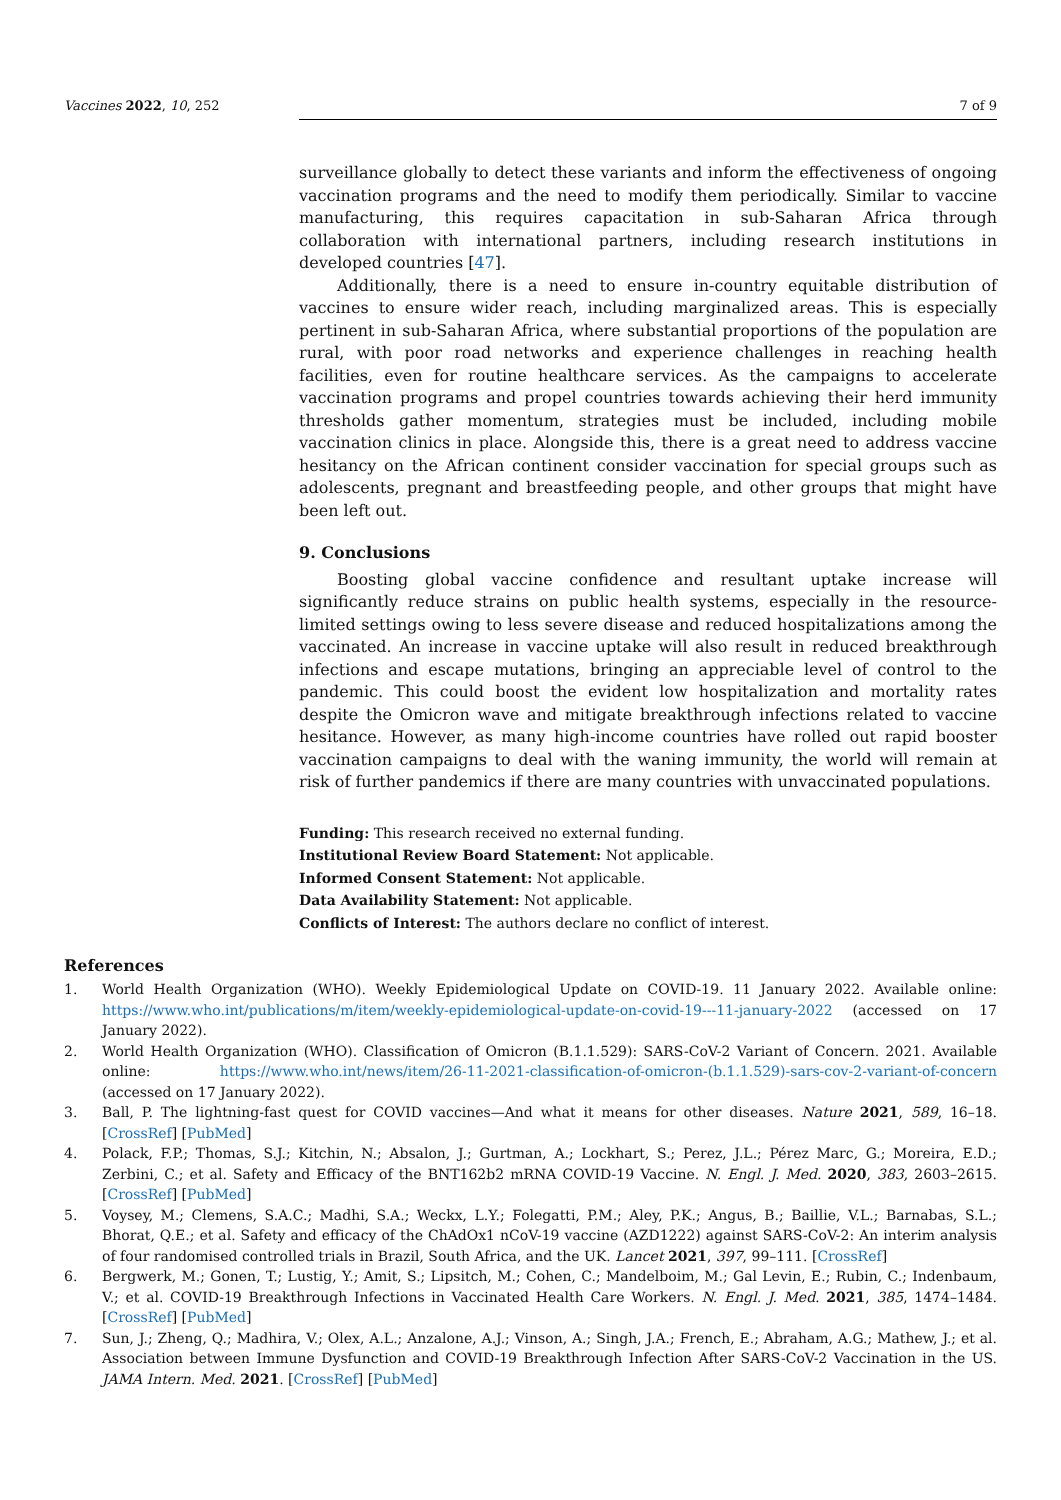Vaccines 2022, 10, 252 7 of 9
surveillance globally to detect these variants and inform the effectiveness of ongoing vaccination programs and the need to modify them periodically. Similar to vaccine manufacturing, this requires capacitation in sub-Saharan Africa through collaboration with international partners, including research institutions in developed countries [47].
Additionally, there is a need to ensure in-country equitable distribution of vaccines to ensure wider reach, including marginalized areas. This is especially pertinent in sub-Saharan Africa, where substantial proportions of the population are rural, with poor road networks and experience challenges in reaching health facilities, even for routine healthcare services. As the campaigns to accelerate vaccination programs and propel countries towards achieving their herd immunity thresholds gather momentum, strategies must be included, including mobile vaccination clinics in place. Alongside this, there is a great need to address vaccine hesitancy on the African continent consider vaccination for special groups such as adolescents, pregnant and breastfeeding people, and other groups that might have been left out.
9. Conclusions
Boosting global vaccine confidence and resultant uptake increase will significantly reduce strains on public health systems, especially in the resource-limited settings owing to less severe disease and reduced hospitalizations among the vaccinated. An increase in vaccine uptake will also result in reduced breakthrough infections and escape mutations, bringing an appreciable level of control to the pandemic. This could boost the evident low hospitalization and mortality rates despite the Omicron wave and mitigate breakthrough infections related to vaccine hesitance. However, as many high-income countries have rolled out rapid booster vaccination campaigns to deal with the waning immunity, the world will remain at risk of further pandemics if there are many countries with unvaccinated populations.
Funding: This research received no external funding.
Institutional Review Board Statement: Not applicable.
Informed Consent Statement: Not applicable.
Data Availability Statement: Not applicable.
Conflicts of Interest: The authors declare no conflict of interest.
References
1. World Health Organization (WHO). Weekly Epidemiological Update on COVID-19. 11 January 2022. Available online: https://www.who.int/publications/m/item/weekly-epidemiological-update-on-covid-19---11-january-2022 (accessed on 17 January 2022).
2. World Health Organization (WHO). Classification of Omicron (B.1.1.529): SARS-CoV-2 Variant of Concern. 2021. Available online: https://www.who.int/news/item/26-11-2021-classification-of-omicron-(b.1.1.529)-sars-cov-2-variant-of-concern (accessed on 17 January 2022).
3. Ball, P. The lightning-fast quest for COVID vaccines—And what it means for other diseases. Nature 2021, 589, 16–18. [CrossRef] [PubMed]
4. Polack, F.P.; Thomas, S.J.; Kitchin, N.; Absalon, J.; Gurtman, A.; Lockhart, S.; Perez, J.L.; Pérez Marc, G.; Moreira, E.D.; Zerbini, C.; et al. Safety and Efficacy of the BNT162b2 mRNA COVID-19 Vaccine. N. Engl. J. Med. 2020, 383, 2603–2615. [CrossRef] [PubMed]
5. Voysey, M.; Clemens, S.A.C.; Madhi, S.A.; Weckx, L.Y.; Folegatti, P.M.; Aley, P.K.; Angus, B.; Baillie, V.L.; Barnabas, S.L.; Bhorat, Q.E.; et al. Safety and efficacy of the ChAdOx1 nCoV-19 vaccine (AZD1222) against SARS-CoV-2: An interim analysis of four randomised controlled trials in Brazil, South Africa, and the UK. Lancet 2021, 397, 99–111. [CrossRef]
6. Bergwerk, M.; Gonen, T.; Lustig, Y.; Amit, S.; Lipsitch, M.; Cohen, C.; Mandelboim, M.; Gal Levin, E.; Rubin, C.; Indenbaum, V.; et al. COVID-19 Breakthrough Infections in Vaccinated Health Care Workers. N. Engl. J. Med. 2021, 385, 1474–1484. [CrossRef] [PubMed]
7. Sun, J.; Zheng, Q.; Madhira, V.; Olex, A.L.; Anzalone, A.J.; Vinson, A.; Singh, J.A.; French, E.; Abraham, A.G.; Mathew, J.; et al. Association between Immune Dysfunction and COVID-19 Breakthrough Infection After SARS-CoV-2 Vaccination in the US. JAMA Intern. Med. 2021. [CrossRef] [PubMed]